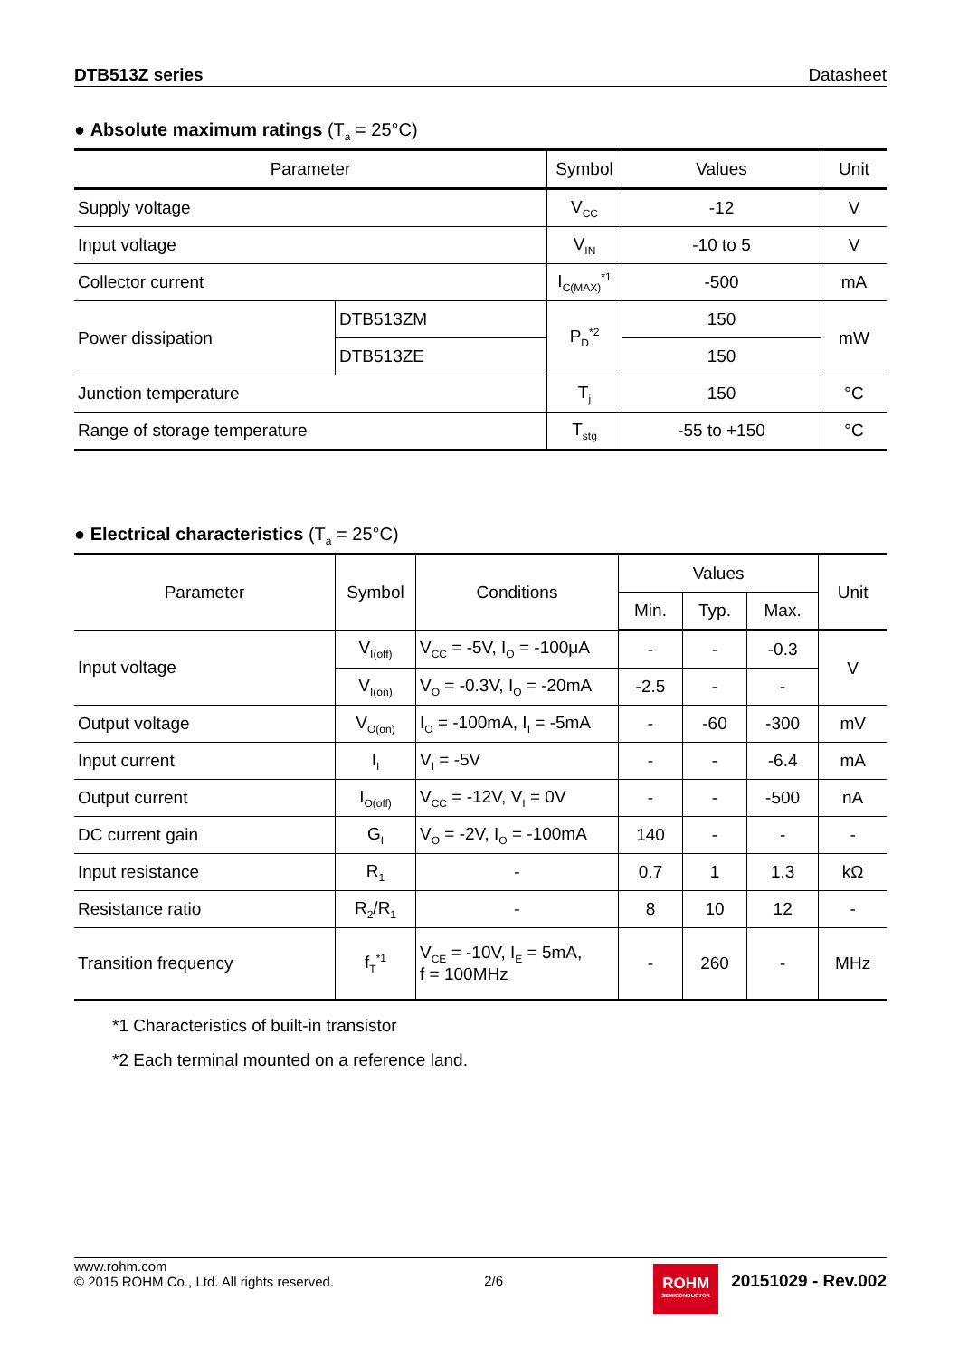DTB513Z series Datasheet
● Absolute maximum ratings (T<sub>a</sub> = 25°C)
| Parameter | | Symbol | Values | Unit |
| --- | --- | --- | --- | --- |
| Supply voltage | | V<sub>CC</sub> | -12 | V |
| Input voltage | | V<sub>IN</sub> | -10 to 5 | V |
| Collector current | | I<sub>C(MAX)</sub><sup>*1</sup> | -500 | mA |
| Power dissipation | DTB513ZM | P<sub>D</sub><sup>*2</sup> | 150 | mW |
| | DTB513ZE | | 150 | |
| Junction temperature | | T<sub>j</sub> | 150 | °C |
| Range of storage temperature | | T<sub>stg</sub> | -55 to +150 | °C |
● Electrical characteristics (T<sub>a</sub> = 25°C)
| Parameter | Symbol | Conditions | Values | | | Unit |
| --- | --- | --- | --- | --- | --- | --- |
| | | | Min. | Typ. | Max. | |
| Input voltage | V<sub>I(off)</sub> | V<sub>CC</sub> = -5V, I<sub>O</sub> = -100μA | - | - | -0.3 | V |
| | V<sub>I(on)</sub> | V<sub>O</sub> = -0.3V, I<sub>O</sub> = -20mA | -2.5 | - | - | |
| Output voltage | V<sub>O(on)</sub> | I<sub>O</sub> = -100mA, I<sub>I</sub> = -5mA | - | -60 | -300 | mV |
| Input current | I<sub>I</sub> | V<sub>I</sub> = -5V | - | - | -6.4 | mA |
| Output current | I<sub>O(off)</sub> | V<sub>CC</sub> = -12V, V<sub>I</sub> = 0V | - | - | -500 | nA |
| DC current gain | G<sub>I</sub> | V<sub>O</sub> = -2V, I<sub>O</sub> = -100mA | 140 | - | - | - |
| Input resistance | R<sub>1</sub> | - | 0.7 | 1 | 1.3 | kΩ |
| Resistance ratio | R<sub>2</sub>/R<sub>1</sub> | - | 8 | 10 | 12 | - |
| Transition frequency | f<sub>T</sub><sup>*1</sup> | V<sub>CE</sub> = -10V, I<sub>E</sub> = 5mA, f = 100MHz | - | 260 | - | MHz |
*1 Characteristics of built-in transistor
*2 Each terminal mounted on a reference land.
www.rohm.com
© 2015 ROHM Co., Ltd. All rights reserved.
2/6
ROHM
SEMICONDUCTOR
20151029 - Rev.002